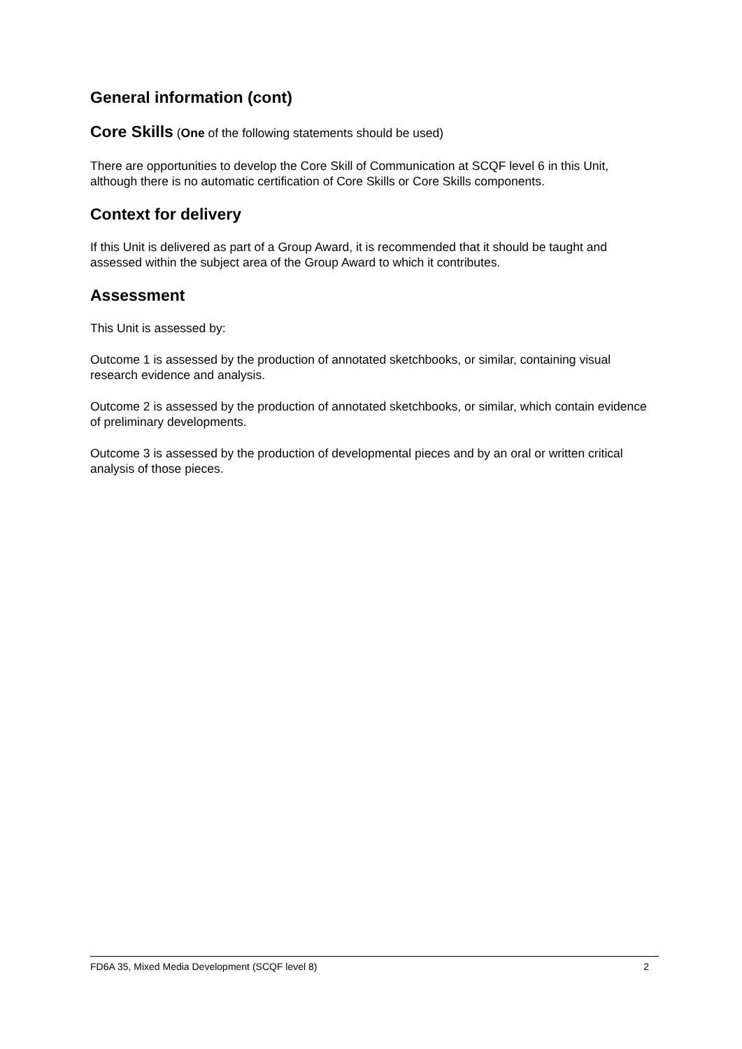General information (cont)
Core Skills (One of the following statements should be used)
There are opportunities to develop the Core Skill of Communication at SCQF level 6 in this Unit, although there is no automatic certification of Core Skills or Core Skills components.
Context for delivery
If this Unit is delivered as part of a Group Award, it is recommended that it should be taught and assessed within the subject area of the Group Award to which it contributes.
Assessment
This Unit is assessed by:
Outcome 1 is assessed by the production of annotated sketchbooks, or similar, containing visual research evidence and analysis.
Outcome 2 is assessed by the production of annotated sketchbooks, or similar, which contain evidence of preliminary developments.
Outcome 3 is assessed by the production of developmental pieces and by an oral or written critical analysis of those pieces.
FD6A 35, Mixed Media Development (SCQF level 8) 2